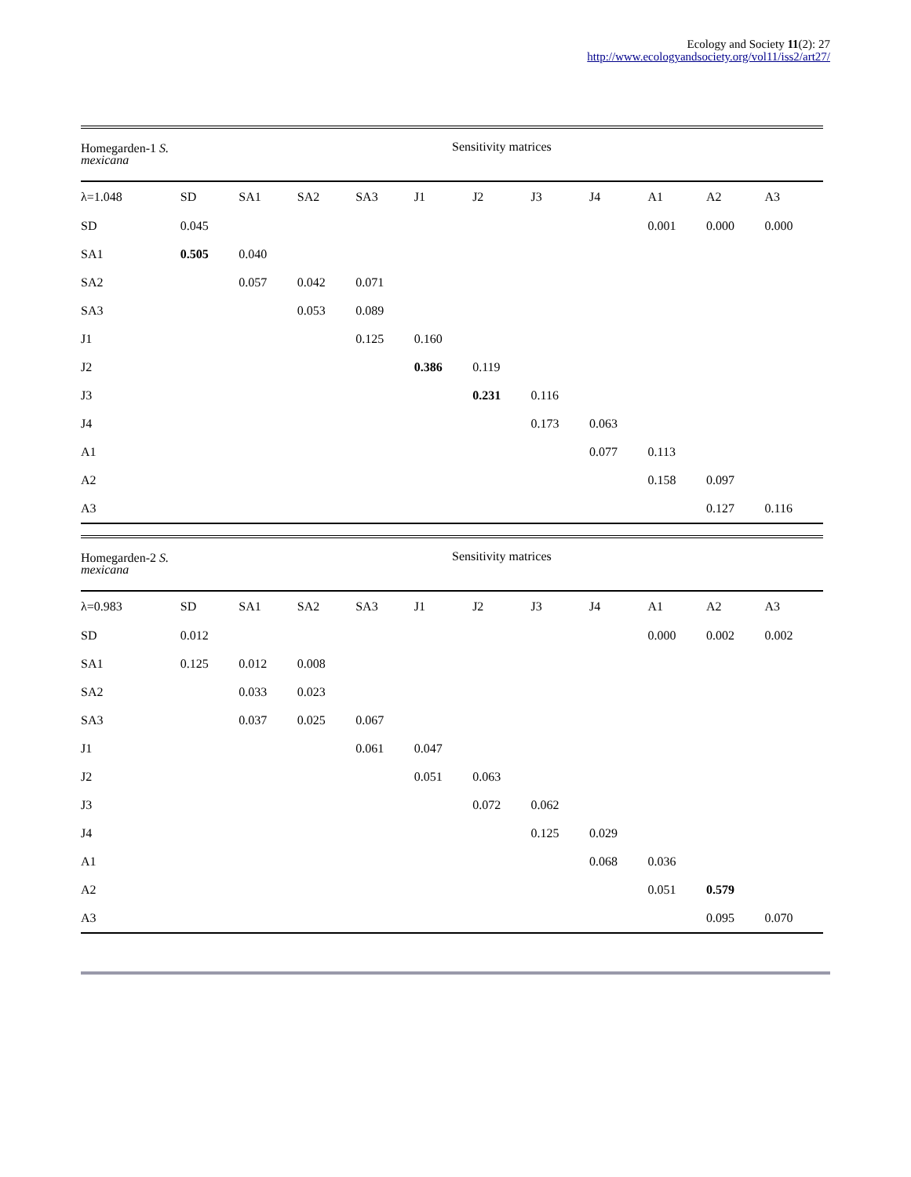Ecology and Society 11(2): 27
http://www.ecologyandsociety.org/vol11/iss2/art27/
| Homegarden-1 S. mexicana | Sensitivity matrices | | | | | | | | | | |
| --- | --- | --- | --- | --- | --- | --- | --- | --- | --- | --- | --- |
| λ=1.048 | SD | SA1 | SA2 | SA3 | J1 | J2 | J3 | J4 | A1 | A2 | A3 |
| SD | 0.045 | | | | | | | | 0.001 | 0.000 | 0.000 |
| SA1 | 0.505 | 0.040 | | | | | | | | | |
| SA2 | | 0.057 | 0.042 | 0.071 | | | | | | | |
| SA3 | | | 0.053 | 0.089 | | | | | | | |
| J1 | | | | 0.125 | 0.160 | | | | | | |
| J2 | | | | | 0.386 | 0.119 | | | | | |
| J3 | | | | | | 0.231 | 0.116 | | | | |
| J4 | | | | | | | 0.173 | 0.063 | | | |
| A1 | | | | | | | | 0.077 | 0.113 | | |
| A2 | | | | | | | | | 0.158 | 0.097 | |
| A3 | | | | | | | | | | 0.127 | 0.116 |
| Homegarden-2 S. mexicana | Sensitivity matrices | | | | | | | | | | |
| --- | --- | --- | --- | --- | --- | --- | --- | --- | --- | --- | --- |
| λ=0.983 | SD | SA1 | SA2 | SA3 | J1 | J2 | J3 | J4 | A1 | A2 | A3 |
| SD | 0.012 | | | | | | | | 0.000 | 0.002 | 0.002 |
| SA1 | 0.125 | 0.012 | 0.008 | | | | | | | | |
| SA2 | | 0.033 | 0.023 | | | | | | | | |
| SA3 | | 0.037 | 0.025 | 0.067 | | | | | | | |
| J1 | | | | 0.061 | 0.047 | | | | | | |
| J2 | | | | | 0.051 | 0.063 | | | | | |
| J3 | | | | | | 0.072 | 0.062 | | | | |
| J4 | | | | | | | 0.125 | 0.029 | | | |
| A1 | | | | | | | | 0.068 | 0.036 | | |
| A2 | | | | | | | | | 0.051 | 0.579 | |
| A3 | | | | | | | | | | 0.095 | 0.070 |